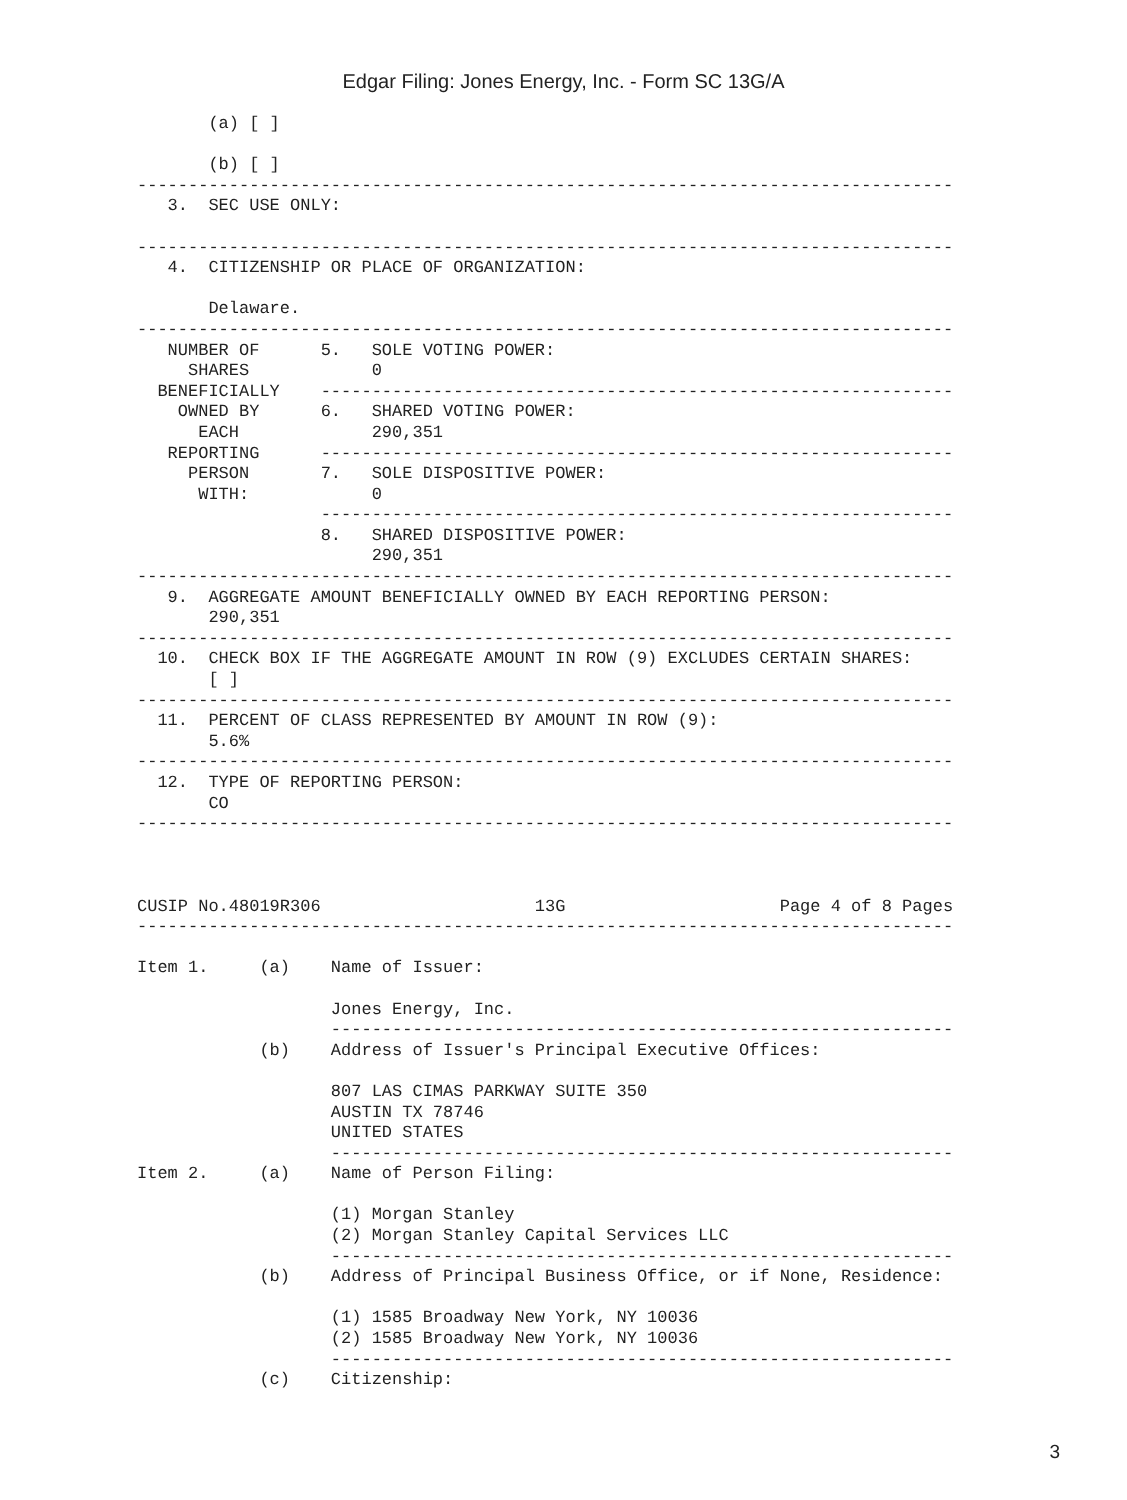Edgar Filing: Jones Energy, Inc. - Form SC 13G/A
       (a) [ ]

       (b) [ ]
--------------------------------------------------------------------------------
   3.  SEC USE ONLY:

--------------------------------------------------------------------------------
   4.  CITIZENSHIP OR PLACE OF ORGANIZATION:

       Delaware.
--------------------------------------------------------------------------------
   NUMBER OF      5.   SOLE VOTING POWER:
     SHARES            0
  BENEFICIALLY    --------------------------------------------------------------
    OWNED BY      6.   SHARED VOTING POWER:
      EACH             290,351
   REPORTING      --------------------------------------------------------------
     PERSON       7.   SOLE DISPOSITIVE POWER:
      WITH:            0
                  --------------------------------------------------------------
                  8.   SHARED DISPOSITIVE POWER:
                       290,351
--------------------------------------------------------------------------------
   9.  AGGREGATE AMOUNT BENEFICIALLY OWNED BY EACH REPORTING PERSON:
       290,351
--------------------------------------------------------------------------------
  10.  CHECK BOX IF THE AGGREGATE AMOUNT IN ROW (9) EXCLUDES CERTAIN SHARES:
       [ ]
--------------------------------------------------------------------------------
  11.  PERCENT OF CLASS REPRESENTED BY AMOUNT IN ROW (9):
       5.6%
--------------------------------------------------------------------------------
  12.  TYPE OF REPORTING PERSON:
       CO
--------------------------------------------------------------------------------



CUSIP No.48019R306                     13G                     Page 4 of 8 Pages
--------------------------------------------------------------------------------

Item 1.     (a)    Name of Issuer:

                   Jones Energy, Inc.
                   -------------------------------------------------------------
            (b)    Address of Issuer's Principal Executive Offices:

                   807 LAS CIMAS PARKWAY SUITE 350
                   AUSTIN TX 78746
                   UNITED STATES
                   -------------------------------------------------------------
Item 2.     (a)    Name of Person Filing:

                   (1) Morgan Stanley
                   (2) Morgan Stanley Capital Services LLC
                   -------------------------------------------------------------
            (b)    Address of Principal Business Office, or if None, Residence:

                   (1) 1585 Broadway New York, NY 10036
                   (2) 1585 Broadway New York, NY 10036
                   -------------------------------------------------------------
            (c)    Citizenship:
3